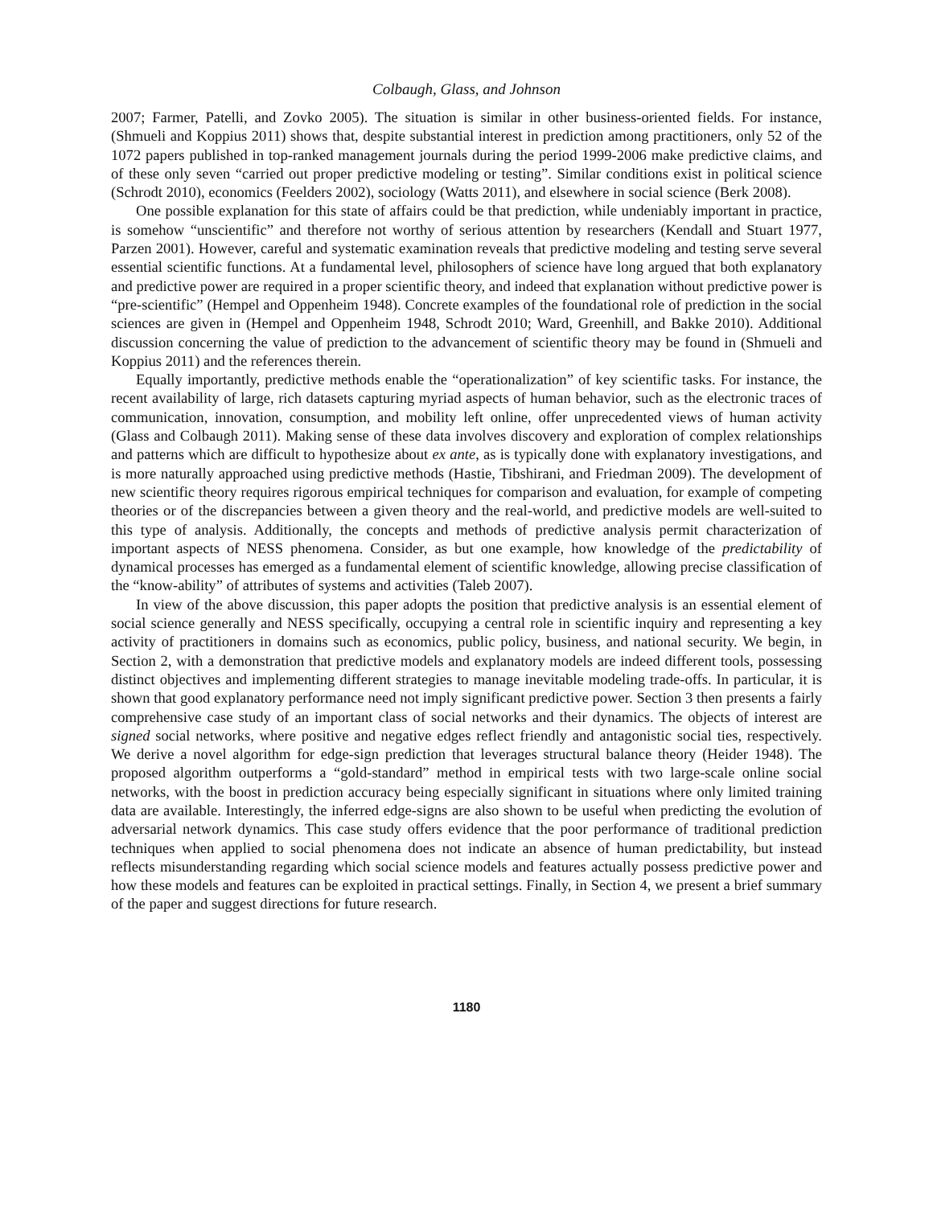Colbaugh, Glass, and Johnson
2007; Farmer, Patelli, and Zovko 2005). The situation is similar in other business-oriented fields. For instance, (Shmueli and Koppius 2011) shows that, despite substantial interest in prediction among practitioners, only 52 of the 1072 papers published in top-ranked management journals during the period 1999-2006 make predictive claims, and of these only seven “carried out proper predictive modeling or testing”. Similar conditions exist in political science (Schrodt 2010), economics (Feelders 2002), sociology (Watts 2011), and elsewhere in social science (Berk 2008).
One possible explanation for this state of affairs could be that prediction, while undeniably important in practice, is somehow “unscientific” and therefore not worthy of serious attention by researchers (Kendall and Stuart 1977, Parzen 2001). However, careful and systematic examination reveals that predictive modeling and testing serve several essential scientific functions. At a fundamental level, philosophers of science have long argued that both explanatory and predictive power are required in a proper scientific theory, and indeed that explanation without predictive power is “pre-scientific” (Hempel and Oppenheim 1948). Concrete examples of the foundational role of prediction in the social sciences are given in (Hempel and Oppenheim 1948, Schrodt 2010; Ward, Greenhill, and Bakke 2010). Additional discussion concerning the value of prediction to the advancement of scientific theory may be found in (Shmueli and Koppius 2011) and the references therein.
Equally importantly, predictive methods enable the “operationalization” of key scientific tasks. For instance, the recent availability of large, rich datasets capturing myriad aspects of human behavior, such as the electronic traces of communication, innovation, consumption, and mobility left online, offer unprecedented views of human activity (Glass and Colbaugh 2011). Making sense of these data involves discovery and exploration of complex relationships and patterns which are difficult to hypothesize about ex ante, as is typically done with explanatory investigations, and is more naturally approached using predictive methods (Hastie, Tibshirani, and Friedman 2009). The development of new scientific theory requires rigorous empirical techniques for comparison and evaluation, for example of competing theories or of the discrepancies between a given theory and the real-world, and predictive models are well-suited to this type of analysis. Additionally, the concepts and methods of predictive analysis permit characterization of important aspects of NESS phenomena. Consider, as but one example, how knowledge of the predictability of dynamical processes has emerged as a fundamental element of scientific knowledge, allowing precise classification of the “know-ability” of attributes of systems and activities (Taleb 2007).
In view of the above discussion, this paper adopts the position that predictive analysis is an essential element of social science generally and NESS specifically, occupying a central role in scientific inquiry and representing a key activity of practitioners in domains such as economics, public policy, business, and national security. We begin, in Section 2, with a demonstration that predictive models and explanatory models are indeed different tools, possessing distinct objectives and implementing different strategies to manage inevitable modeling trade-offs. In particular, it is shown that good explanatory performance need not imply significant predictive power. Section 3 then presents a fairly comprehensive case study of an important class of social networks and their dynamics. The objects of interest are signed social networks, where positive and negative edges reflect friendly and antagonistic social ties, respectively. We derive a novel algorithm for edge-sign prediction that leverages structural balance theory (Heider 1948). The proposed algorithm outperforms a “gold-standard” method in empirical tests with two large-scale online social networks, with the boost in prediction accuracy being especially significant in situations where only limited training data are available. Interestingly, the inferred edge-signs are also shown to be useful when predicting the evolution of adversarial network dynamics. This case study offers evidence that the poor performance of traditional prediction techniques when applied to social phenomena does not indicate an absence of human predictability, but instead reflects misunderstanding regarding which social science models and features actually possess predictive power and how these models and features can be exploited in practical settings. Finally, in Section 4, we present a brief summary of the paper and suggest directions for future research.
1180